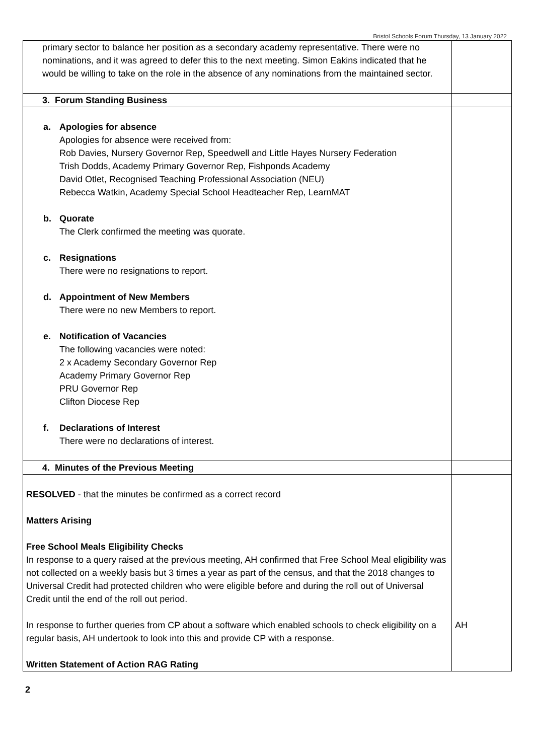Bristol Schools Forum Thursday, 13 January 2022
| primary sector to balance her position as a secondary academy representative. There were no nominations, and it was agreed to defer this to the next meeting. Simon Eakins indicated that he would be willing to take on the role in the absence of any nominations from the maintained sector. | |
| 3. Forum Standing Business | |
| a. Apologies for absence Apologies for absence were received from: Rob Davies, Nursery Governor Rep, Speedwell and Little Hayes Nursery Federation Trish Dodds, Academy Primary Governor Rep, Fishponds Academy David Otlet, Recognised Teaching Professional Association (NEU) Rebecca Watkin, Academy Special School Headteacher Rep, LearnMAT b. Quorate The Clerk confirmed the meeting was quorate. c. Resignations There were no resignations to report. d. Appointment of New Members There were no new Members to report. e. Notification of Vacancies The following vacancies were noted: 2 x Academy Secondary Governor Rep Academy Primary Governor Rep PRU Governor Rep Clifton Diocese Rep f. Declarations of Interest There were no declarations of interest. | |
| 4. Minutes of the Previous Meeting | |
| RESOLVED - that the minutes be confirmed as a correct record Matters Arising Free School Meals Eligibility Checks In response to a query raised at the previous meeting, AH confirmed that Free School Meal eligibility was not collected on a weekly basis but 3 times a year as part of the census, and that the 2018 changes to Universal Credit had protected children who were eligible before and during the roll out of Universal Credit until the end of the roll out period. In response to further queries from CP about a software which enabled schools to check eligibility on a regular basis, AH undertook to look into this and provide CP with a response. Written Statement of Action RAG Rating | AH |
2